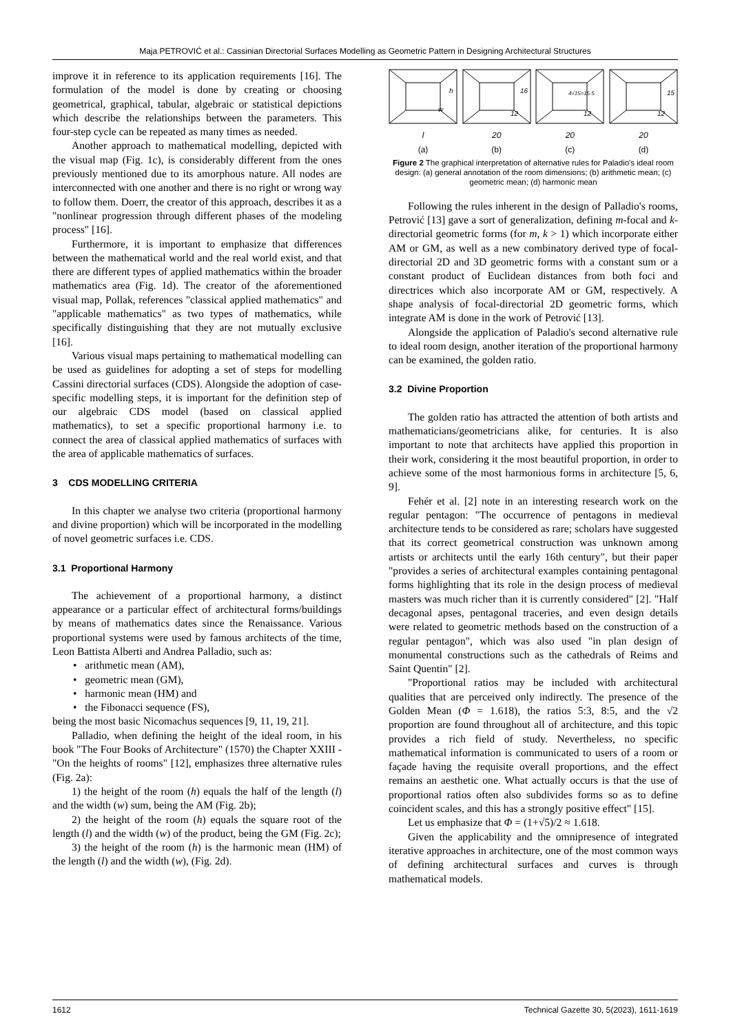Maja PETROVIĆ et al.: Cassinian Directorial Surfaces Modelling as Geometric Pattern in Designing Architectural Structures
improve it in reference to its application requirements [16]. The formulation of the model is done by creating or choosing geometrical, graphical, tabular, algebraic or statistical depictions which describe the relationships between the parameters. This four-step cycle can be repeated as many times as needed.
Another approach to mathematical modelling, depicted with the visual map (Fig. 1c), is considerably different from the ones previously mentioned due to its amorphous nature. All nodes are interconnected with one another and there is no right or wrong way to follow them. Doerr, the creator of this approach, describes it as a "nonlinear progression through different phases of the modeling process" [16].
Furthermore, it is important to emphasize that differences between the mathematical world and the real world exist, and that there are different types of applied mathematics within the broader mathematics area (Fig. 1d). The creator of the aforementioned visual map, Pollak, references "classical applied mathematics" and "applicable mathematics" as two types of mathematics, while specifically distinguishing that they are not mutually exclusive [16].
Various visual maps pertaining to mathematical modelling can be used as guidelines for adopting a set of steps for modelling Cassini directorial surfaces (CDS). Alongside the adoption of case-specific modelling steps, it is important for the definition step of our algebraic CDS model (based on classical applied mathematics), to set a specific proportional harmony i.e. to connect the area of classical applied mathematics of surfaces with the area of applicable mathematics of surfaces.
3 CDS MODELLING CRITERIA
In this chapter we analyse two criteria (proportional harmony and divine proportion) which will be incorporated in the modelling of novel geometric surfaces i.e. CDS.
3.1 Proportional Harmony
The achievement of a proportional harmony, a distinct appearance or a particular effect of architectural forms/buildings by means of mathematics dates since the Renaissance. Various proportional systems were used by famous architects of the time, Leon Battista Alberti and Andrea Palladio, such as:
• arithmetic mean (AM),
• geometric mean (GM),
• harmonic mean (HM) and
• the Fibonacci sequence (FS),
being the most basic Nicomachus sequences [9, 11, 19, 21].
Palladio, when defining the height of the ideal room, in his book "The Four Books of Architecture" (1570) the Chapter XXIII - "On the heights of rooms" [12], emphasizes three alternative rules (Fig. 2a):
1) the height of the room (h) equals the half of the length (l) and the width (w) sum, being the AM (Fig. 2b);
2) the height of the room (h) equals the square root of the length (l) and the width (w) of the product, being the GM (Fig. 2c);
3) the height of the room (h) is the harmonic mean (HM) of the length (l) and the width (w), (Fig. 2d).
h
w
l
(a)
16
12
20
(b)
4√15≈15.5
12
20
(c)
15
12
20
(d)
Figure 2 The graphical interpretation of alternative rules for Paladio's ideal room design: (a) general annotation of the room dimensions; (b) arithmetic mean; (c) geometric mean; (d) harmonic mean
Following the rules inherent in the design of Palladio's rooms, Petrović [13] gave a sort of generalization, defining m-focal and k-directorial geometric forms (for m, k > 1) which incorporate either AM or GM, as well as a new combinatory derived type of focal-directorial 2D and 3D geometric forms with a constant sum or a constant product of Euclidean distances from both foci and directrices which also incorporate AM or GM, respectively. A shape analysis of focal-directorial 2D geometric forms, which integrate AM is done in the work of Petrović [13].
Alongside the application of Paladio's second alternative rule to ideal room design, another iteration of the proportional harmony can be examined, the golden ratio.
3.2 Divine Proportion
The golden ratio has attracted the attention of both artists and mathematicians/geometricians alike, for centuries. It is also important to note that architects have applied this proportion in their work, considering it the most beautiful proportion, in order to achieve some of the most harmonious forms in architecture [5, 6, 9].
Fehér et al. [2] note in an interesting research work on the regular pentagon: "The occurrence of pentagons in medieval architecture tends to be considered as rare; scholars have suggested that its correct geometrical construction was unknown among artists or architects until the early 16th century", but their paper "provides a series of architectural examples containing pentagonal forms highlighting that its role in the design process of medieval masters was much richer than it is currently considered" [2]. "Half decagonal apses, pentagonal traceries, and even design details were related to geometric methods based on the construction of a regular pentagon", which was also used "in plan design of monumental constructions such as the cathedrals of Reims and Saint Quentin" [2].
"Proportional ratios may be included with architectural qualities that are perceived only indirectly. The presence of the Golden Mean (Φ = 1.618), the ratios 5:3, 8:5, and the √2 proportion are found throughout all of architecture, and this topic provides a rich field of study. Nevertheless, no specific mathematical information is communicated to users of a room or façade having the requisite overall proportions, and the effect remains an aesthetic one. What actually occurs is that the use of proportional ratios often also subdivides forms so as to define coincident scales, and this has a strongly positive effect" [15].
Let us emphasize that Φ = (1+√5)/2 ≈ 1.618.
Given the applicability and the omnipresence of integrated iterative approaches in architecture, one of the most common ways of defining architectural surfaces and curves is through mathematical models.
1612 Technical Gazette 30, 5(2023), 1611-1619